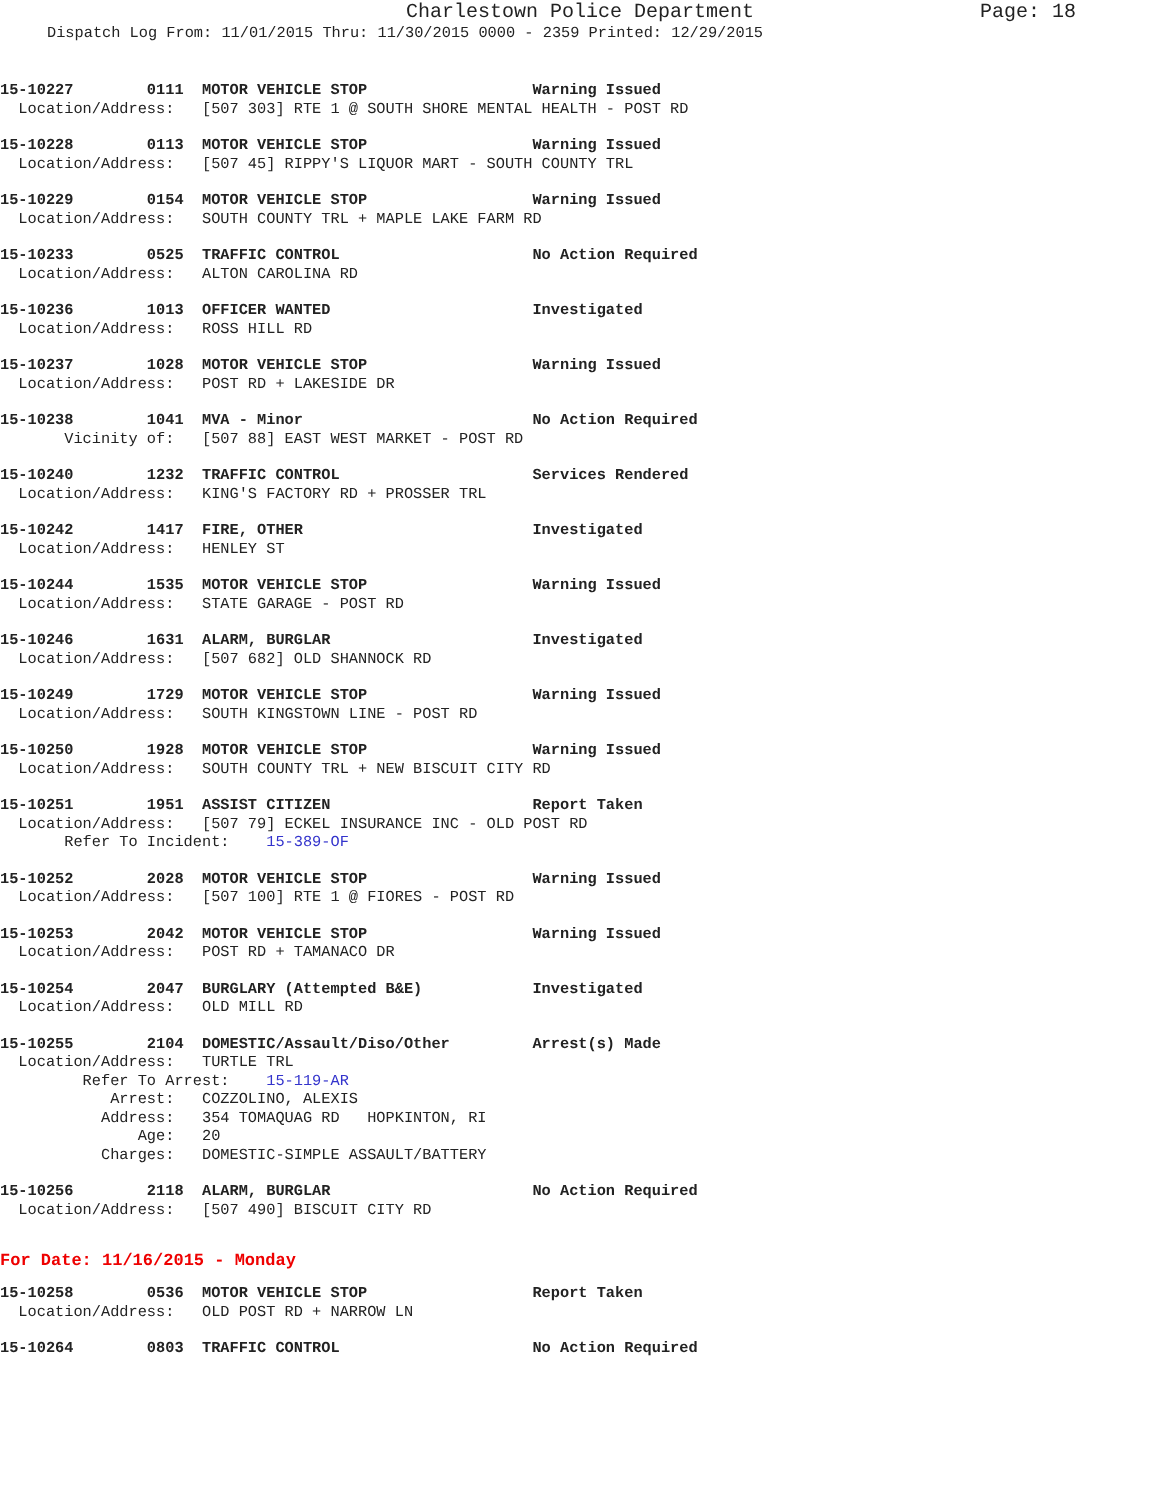Charlestown Police Department Page: 18
Dispatch Log From: 11/01/2015 Thru: 11/30/2015 0000 - 2359 Printed: 12/29/2015
15-10227        0111  MOTOR VEHICLE STOP                  Warning Issued
  Location/Address:   [507 303] RTE 1 @ SOUTH SHORE MENTAL HEALTH - POST RD
15-10228        0113  MOTOR VEHICLE STOP                  Warning Issued
  Location/Address:   [507 45] RIPPY'S LIQUOR MART - SOUTH COUNTY TRL
15-10229        0154  MOTOR VEHICLE STOP                  Warning Issued
  Location/Address:   SOUTH COUNTY TRL + MAPLE LAKE FARM RD
15-10233        0525  TRAFFIC CONTROL                     No Action Required
  Location/Address:   ALTON CAROLINA RD
15-10236        1013  OFFICER WANTED                      Investigated
  Location/Address:   ROSS HILL RD
15-10237        1028  MOTOR VEHICLE STOP                  Warning Issued
  Location/Address:   POST RD + LAKESIDE DR
15-10238        1041  MVA - Minor                         No Action Required
       Vicinity of:   [507 88] EAST WEST MARKET - POST RD
15-10240        1232  TRAFFIC CONTROL                     Services Rendered
  Location/Address:   KING'S FACTORY RD + PROSSER TRL
15-10242        1417  FIRE, OTHER                         Investigated
  Location/Address:   HENLEY ST
15-10244        1535  MOTOR VEHICLE STOP                  Warning Issued
  Location/Address:   STATE GARAGE - POST RD
15-10246        1631  ALARM, BURGLAR                      Investigated
  Location/Address:   [507 682] OLD SHANNOCK RD
15-10249        1729  MOTOR VEHICLE STOP                  Warning Issued
  Location/Address:   SOUTH KINGSTOWN LINE - POST RD
15-10250        1928  MOTOR VEHICLE STOP                  Warning Issued
  Location/Address:   SOUTH COUNTY TRL + NEW BISCUIT CITY RD
15-10251        1951  ASSIST CITIZEN                      Report Taken
  Location/Address:   [507 79] ECKEL INSURANCE INC - OLD POST RD
       Refer To Incident:    15-389-OF
15-10252        2028  MOTOR VEHICLE STOP                  Warning Issued
  Location/Address:   [507 100] RTE 1 @ FIORES - POST RD
15-10253        2042  MOTOR VEHICLE STOP                  Warning Issued
  Location/Address:   POST RD + TAMANACO DR
15-10254        2047  BURGLARY (Attempted B&E)            Investigated
  Location/Address:   OLD MILL RD
15-10255        2104  DOMESTIC/Assault/Diso/Other         Arrest(s) Made
  Location/Address:   TURTLE TRL
         Refer To Arrest:    15-119-AR
            Arrest:   COZZOLINO, ALEXIS
           Address:   354 TOMAQUAG RD   HOPKINTON, RI
               Age:   20
           Charges:   DOMESTIC-SIMPLE ASSAULT/BATTERY
15-10256        2118  ALARM, BURGLAR                      No Action Required
  Location/Address:   [507 490] BISCUIT CITY RD
For Date: 11/16/2015 - Monday
15-10258        0536  MOTOR VEHICLE STOP                  Report Taken
  Location/Address:   OLD POST RD + NARROW LN
15-10264        0803  TRAFFIC CONTROL                     No Action Required